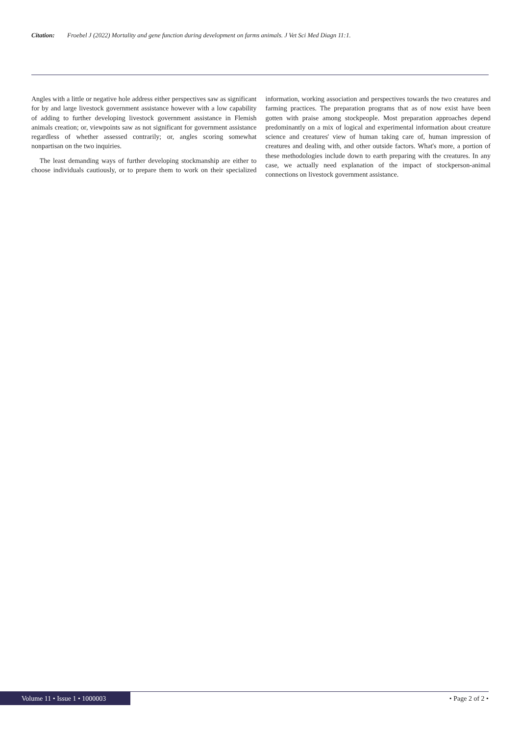Citation: Froebel J (2022) Mortality and gene function during development on farms animals. J Vet Sci Med Diagn 11:1.
Angles with a little or negative hole address either perspectives saw as significant for by and large livestock government assistance however with a low capability of adding to further developing livestock government assistance in Flemish animals creation; or, viewpoints saw as not significant for government assistance regardless of whether assessed contrarily; or, angles scoring somewhat nonpartisan on the two inquiries.
The least demanding ways of further developing stockmanship are either to choose individuals cautiously, or to prepare them to work on their specialized information, working association and perspectives towards the two creatures and farming practices. The preparation programs that as of now exist have been gotten with praise among stockpeople. Most preparation approaches depend predominantly on a mix of logical and experimental information about creature science and creatures' view of human taking care of, human impression of creatures and dealing with, and other outside factors. What's more, a portion of these methodologies include down to earth preparing with the creatures. In any case, we actually need explanation of the impact of stockperson-animal connections on livestock government assistance.
Volume 11 • Issue 1 • 1000003
• Page 2 of 2 •